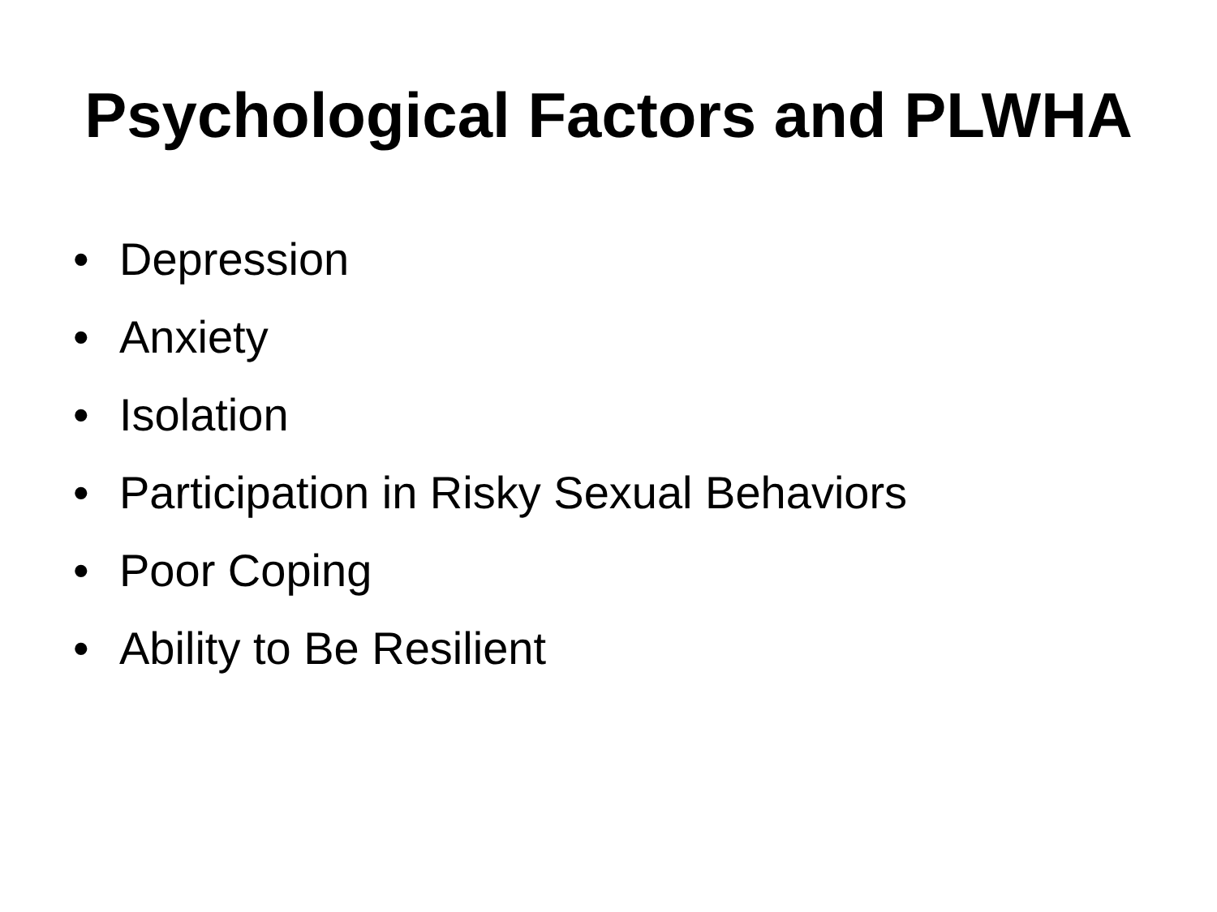Psychological Factors and PLWHA
• Depression
• Anxiety
• Isolation
• Participation in Risky Sexual Behaviors
• Poor Coping
• Ability to Be Resilient